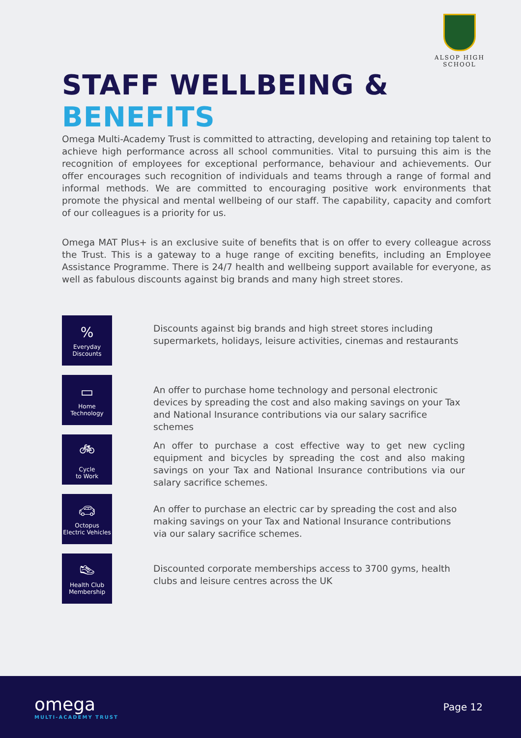ALSOP HIGH SCHOOL
STAFF WELLBEING & BENEFITS
Omega Multi-Academy Trust is committed to attracting, developing and retaining top talent to achieve high performance across all school communities. Vital to pursuing this aim is the recognition of employees for exceptional performance, behaviour and achievements. Our offer encourages such recognition of individuals and teams through a range of formal and informal methods. We are committed to encouraging positive work environments that promote the physical and mental wellbeing of our staff. The capability, capacity and comfort of our colleagues is a priority for us.
Omega MAT Plus+ is an exclusive suite of benefits that is on offer to every colleague across the Trust. This is a gateway to a huge range of exciting benefits, including an Employee Assistance Programme. There is 24/7 health and wellbeing support available for everyone, as well as fabulous discounts against big brands and many high street stores.
%
Everyday
Discounts
Discounts against big brands and high street stores including supermarkets, holidays, leisure activities, cinemas and restaurants
▭
Home
Technology
An offer to purchase home technology and personal electronic devices by spreading the cost and also making savings on your Tax and National Insurance contributions via our salary sacrifice schemes
🚲︎
Cycle
to Work
An offer to purchase a cost effective way to get new cycling equipment and bicycles by spreading the cost and also making savings on your Tax and National Insurance contributions via our salary sacrifice schemes.
🚗︎
Octopus
Electric Vehicles
An offer to purchase an electric car by spreading the cost and also making savings on your Tax and National Insurance contributions via our salary sacrifice schemes.
👟︎
Health Club
Membership
Discounted corporate memberships access to 3700 gyms, health clubs and leisure centres across the UK
omega
MULTI-ACADEMY TRUST
Page 12